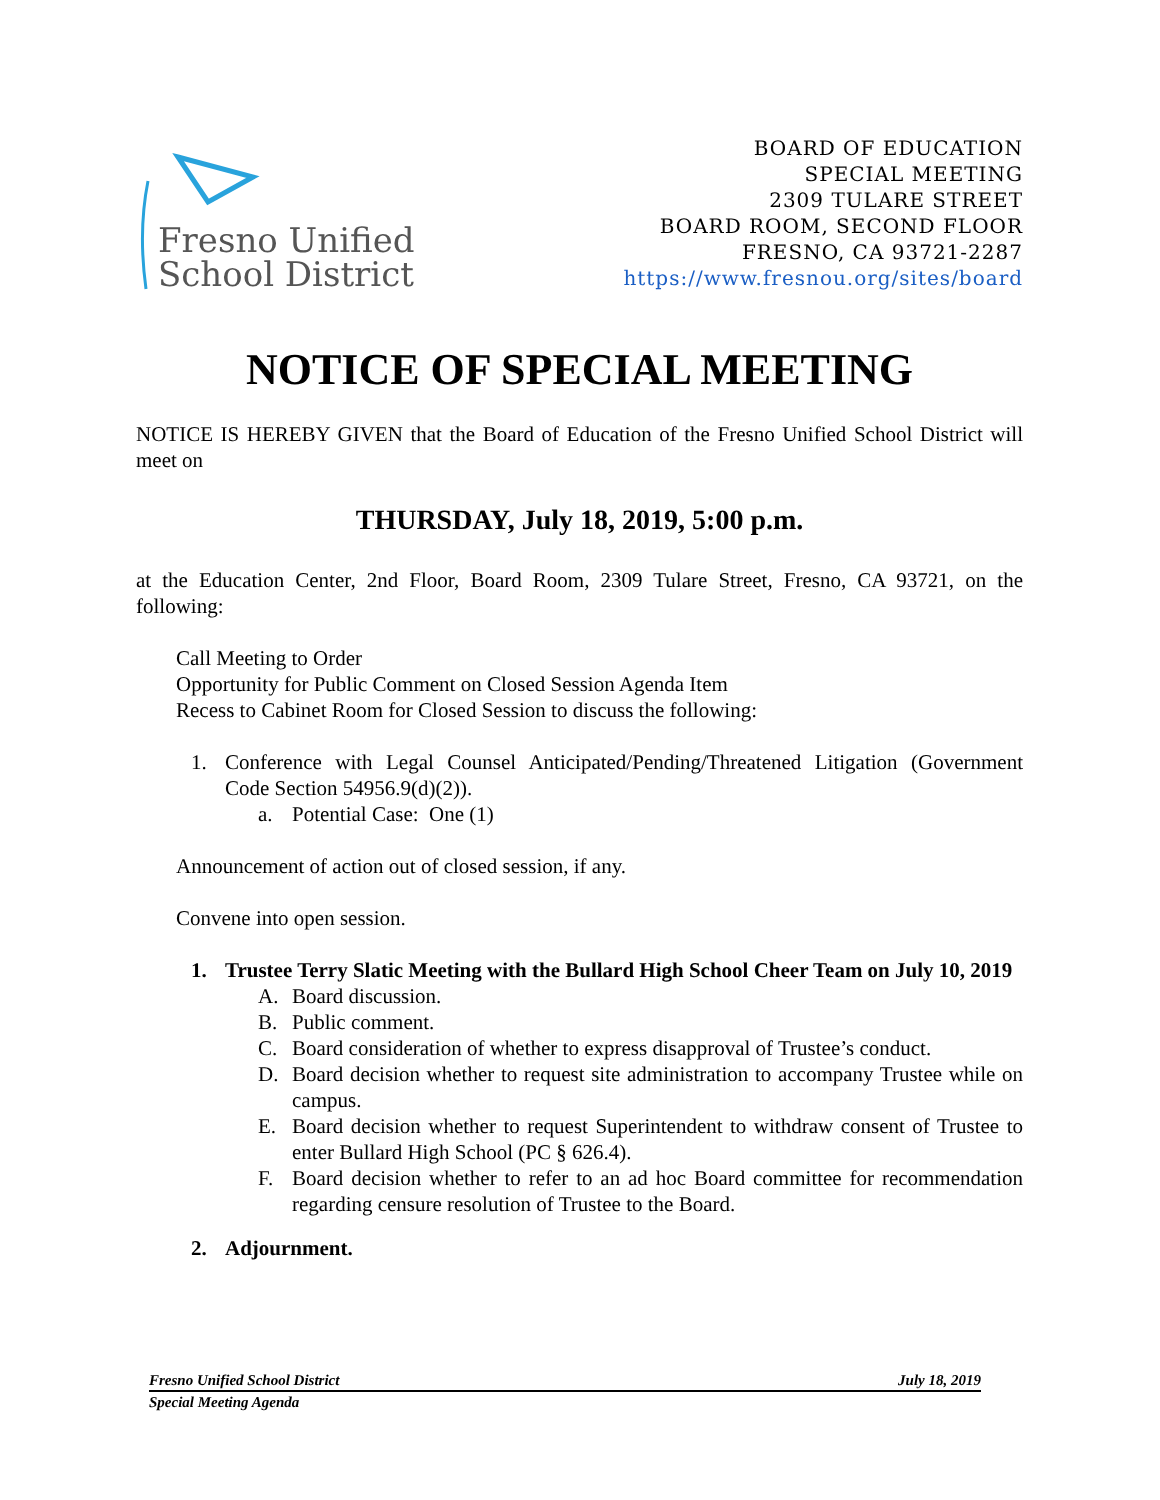Fresno Unified
School District
BOARD OF EDUCATION
SPECIAL MEETING
2309 TULARE STREET
BOARD ROOM, SECOND FLOOR
FRESNO, CA 93721-2287
https://www.fresnou.org/sites/board
NOTICE OF SPECIAL MEETING
NOTICE IS HEREBY GIVEN that the Board of Education of the Fresno Unified School District will meet on
THURSDAY, July 18, 2019, 5:00 p.m.
at the Education Center, 2nd Floor, Board Room, 2309 Tulare Street, Fresno, CA 93721, on the following:
Call Meeting to Order
Opportunity for Public Comment on Closed Session Agenda Item
Recess to Cabinet Room for Closed Session to discuss the following:
1. Conference with Legal Counsel Anticipated/Pending/Threatened Litigation (Government Code Section 54956.9(d)(2)).
a. Potential Case: One (1)
Announcement of action out of closed session, if any.
Convene into open session.
1. Trustee Terry Slatic Meeting with the Bullard High School Cheer Team on July 10, 2019
A. Board discussion.
B. Public comment.
C. Board consideration of whether to express disapproval of Trustee’s conduct.
D. Board decision whether to request site administration to accompany Trustee while on campus.
E. Board decision whether to request Superintendent to withdraw consent of Trustee to enter Bullard High School (PC § 626.4).
F. Board decision whether to refer to an ad hoc Board committee for recommendation regarding censure resolution of Trustee to the Board.
2. Adjournment.
Fresno Unified School District July 18, 2019
Special Meeting Agenda